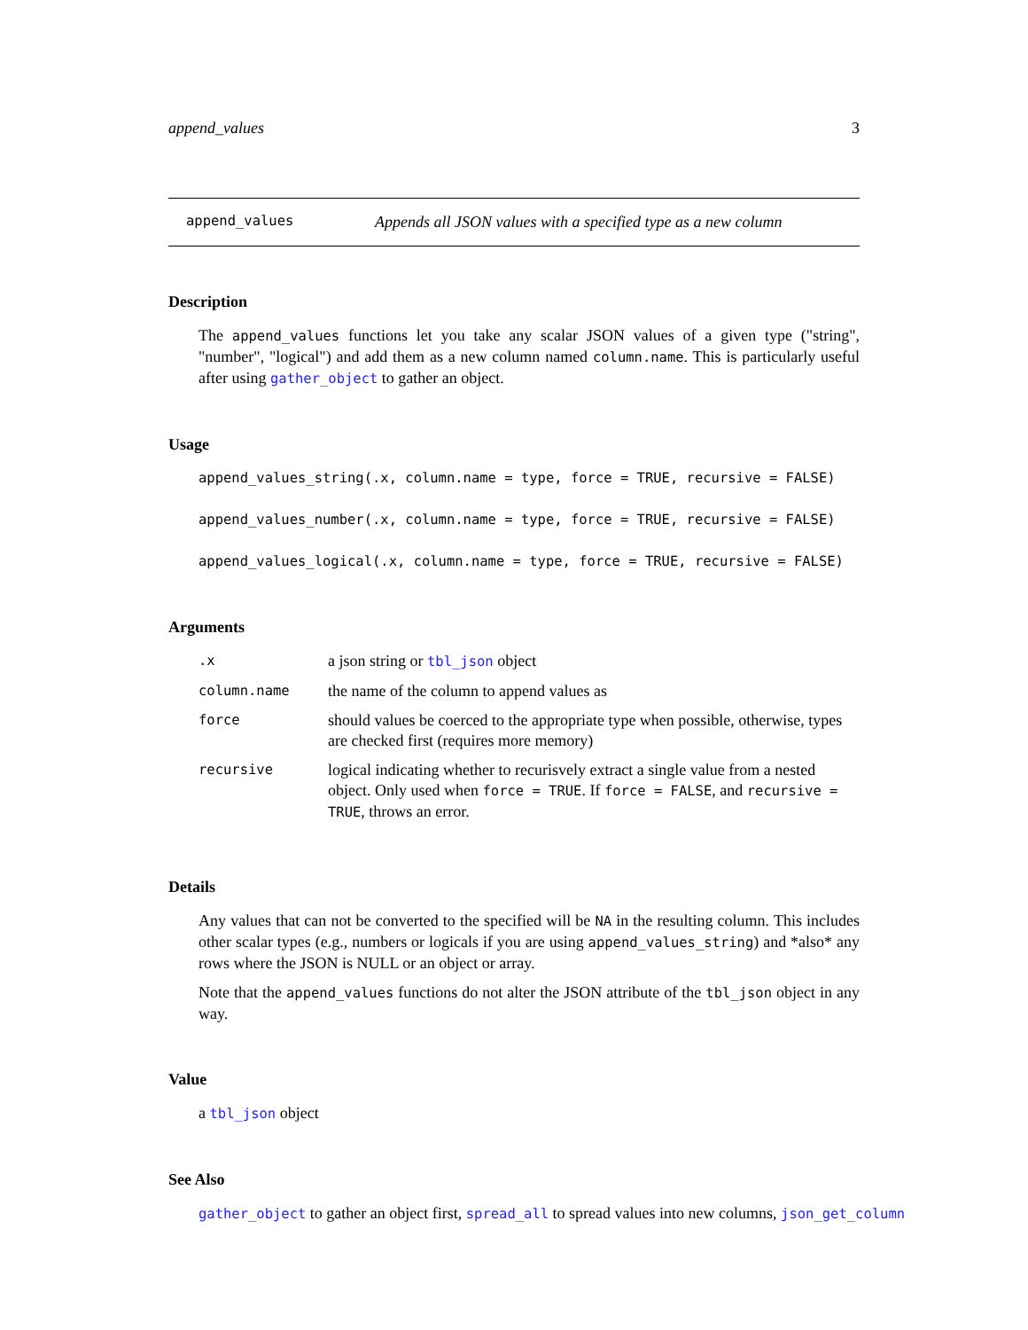append_values 3
append_values Appends all JSON values with a specified type as a new column
Description
The append_values functions let you take any scalar JSON values of a given type ("string", "number", "logical") and add them as a new column named column.name. This is particularly useful after using gather_object to gather an object.
Usage
append_values_string(.x, column.name = type, force = TRUE, recursive = FALSE)
append_values_number(.x, column.name = type, force = TRUE, recursive = FALSE)
append_values_logical(.x, column.name = type, force = TRUE, recursive = FALSE)
Arguments
| .x | a json string or tbl_json object |
| column.name | the name of the column to append values as |
| force | should values be coerced to the appropriate type when possible, otherwise, types are checked first (requires more memory) |
| recursive | logical indicating whether to recurisvely extract a single value from a nested object. Only used when force = TRUE . If force = FALSE , and recursive = TRUE , throws an error. |
Details
Any values that can not be converted to the specified will be NA in the resulting column. This includes other scalar types (e.g., numbers or logicals if you are using append_values_string) and *also* any rows where the JSON is NULL or an object or array.
Note that the append_values functions do not alter the JSON attribute of the tbl_json object in any way.
Value
a tbl_json object
See Also
gather_object to gather an object first, spread_all to spread values into new columns, json_get_column